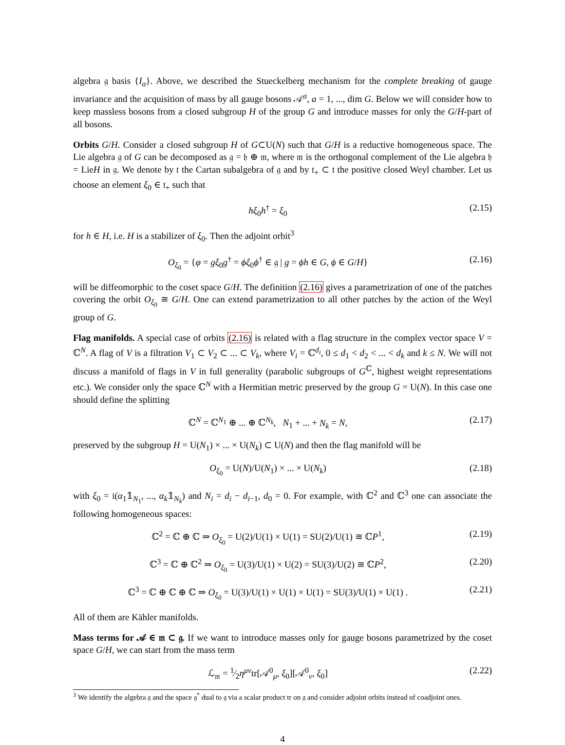algebra 𝔤 basis {I<sub>a</sub>}. Above, we described the Stueckelberg mechanism for the complete breaking of gauge invariance and the acquisition of mass by all gauge bosons 𝒜<sup>a</sup>, a = 1, ..., dim G. Below we will consider how to keep massless bosons from a closed subgroup H of the group G and introduce masses for only the G/H-part of all bosons.
Orbits G/H. Consider a closed subgroup H of G⊂U(N) such that G/H is a reductive homogeneous space. The Lie algebra 𝔤 of G can be decomposed as 𝔤 = 𝔥 ⊕ 𝔪, where 𝔪 is the orthogonal complement of the Lie algebra 𝔥 = LieH in 𝔤. We denote by 𝔱 the Cartan subalgebra of 𝔤 and by 𝔱<sub>+</sub> ⊂ 𝔱 the positive closed Weyl chamber. Let us choose an element ξ<sub>0</sub> ∈ 𝔱<sub>+</sub> such that
hξ<sub>0</sub>h<sup>†</sup> = ξ<sub>0</sub> (2.15)
for h ∈ H, i.e. H is a stabilizer of ξ<sub>0</sub>. Then the adjoint orbit<sup>3</sup>
O<sub>ξ<sub>0</sub></sub> = {φ = gξ<sub>0</sub>g<sup>†</sup> = ϕξ<sub>0</sub>ϕ<sup>†</sup> ∈ 𝔤 | g = ϕh ∈ G, ϕ ∈ G/H} (2.16)
will be diffeomorphic to the coset space G/H. The definition (2.16) gives a parametrization of one of the patches covering the orbit O<sub>ξ<sub>0</sub></sub> ≅ G/H. One can extend parametrization to all other patches by the action of the Weyl group of G.
Flag manifolds. A special case of orbits (2.16) is related with a flag structure in the complex vector space V = ℂ<sup>N</sup>. A flag of V is a filtration V<sub>1</sub> ⊂ V<sub>2</sub> ⊂ ... ⊂ V<sub>k</sub>, where V<sub>i</sub> = ℂ<sup>d<sub>i</sub></sup>, 0 ≤ d<sub>1</sub> < d<sub>2</sub> < ... < d<sub>k</sub> and k ≤ N. We will not discuss a manifold of flags in V in full generality (parabolic subgroups of G<sup>ℂ</sup>, highest weight representations etc.). We consider only the space ℂ<sup>N</sup> with a Hermitian metric preserved by the group G = U(N). In this case one should define the splitting
ℂ<sup>N</sup> = ℂ<sup>N<sub>1</sub></sup> ⊕ ... ⊕ ℂ<sup>N<sub>k</sub></sup>, N<sub>1</sub> + ... + N<sub>k</sub> = N, (2.17)
preserved by the subgroup H = U(N<sub>1</sub>) × ... × U(N<sub>k</sub>) ⊂ U(N) and then the flag manifold will be
O<sub>ξ<sub>0</sub></sub> = U(N)/U(N<sub>1</sub>) × ... × U(N<sub>k</sub>) (2.18)
with ξ<sub>0</sub> = i(α<sub>1</sub>𝟙<sub>N<sub>1</sub></sub>, ..., α<sub>k</sub>𝟙<sub>N<sub>k</sub></sub>) and N<sub>i</sub> = d<sub>i</sub> − d<sub>i−1</sub>, d<sub>0</sub> = 0. For example, with ℂ<sup>2</sup> and ℂ<sup>3</sup> one can associate the following homogeneous spaces:
ℂ<sup>2</sup> = ℂ ⊕ ℂ ⇒ O<sub>ξ<sub>0</sub></sub> = U(2)/U(1) × U(1) = SU(2)/U(1) ≅ ℂP<sup>1</sup>, (2.19)
ℂ<sup>3</sup> = ℂ ⊕ ℂ<sup>2</sup> ⇒ O<sub>ξ<sub>0</sub></sub> = U(3)/U(1) × U(2) = SU(3)/U(2) ≅ ℂP<sup>2</sup>, (2.20)
ℂ<sup>3</sup> = ℂ ⊕ ℂ ⊕ ℂ ⇒ O<sub>ξ<sub>0</sub></sub> = U(3)/U(1) × U(1) × U(1) = SU(3)/U(1) × U(1) . (2.21)
All of them are Kähler manifolds.
Mass terms for 𝒜 ∈ 𝔪 ⊂ 𝔤. If we want to introduce masses only for gauge bosons parametrized by the coset space G/H, we can start from the mass term
ℒ<sub>𝔪</sub> = 1⁄2η<sup>μν</sup>tr[𝒜<sup>0</sup><sub>μ</sub>, ξ<sub>0</sub>][𝒜<sup>0</sup><sub>ν</sub>, ξ<sub>0</sub>] (2.22)
<sup>3</sup> We identify the algebra 𝔤 and the space 𝔤<sup>*</sup> dual to 𝔤 via a scalar product tr on 𝔤 and consider adjoint orbits instead of coadjoint ones.
4